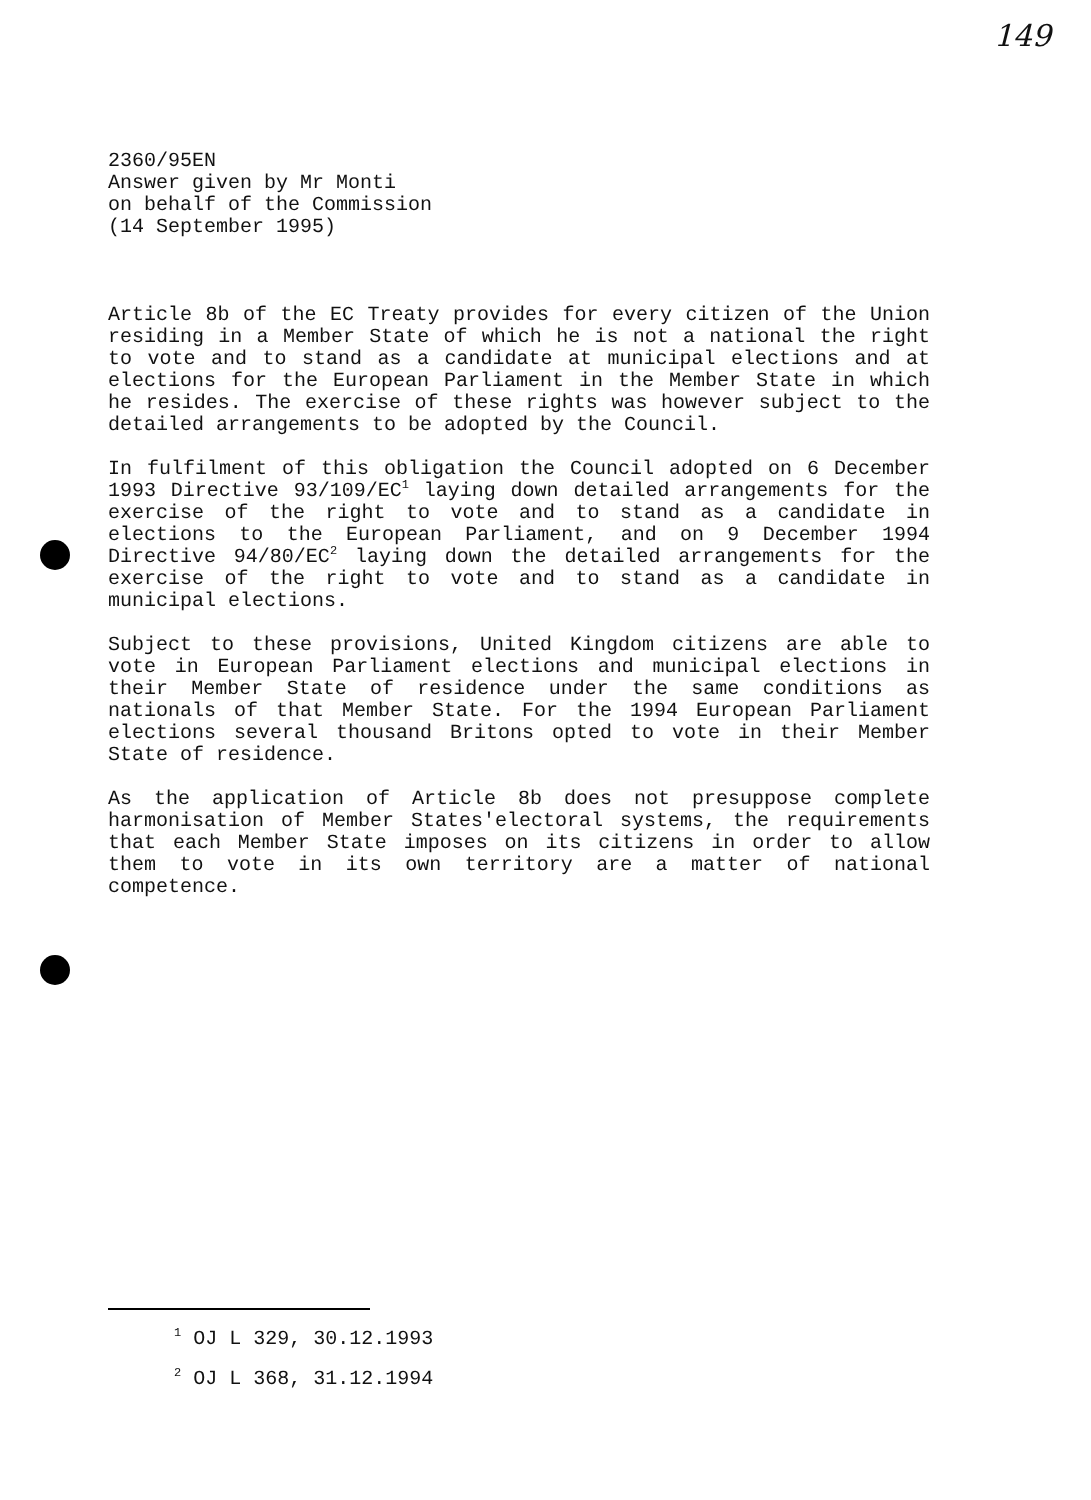149
2360/95EN
Answer given by Mr Monti
on behalf of the Commission
(14 September 1995)
Article 8b of the EC Treaty provides for every citizen of the Union residing in a Member State of which he is not a national the right to vote and to stand as a candidate at municipal elections and at elections for the European Parliament in the Member State in which he resides. The exercise of these rights was however subject to the detailed arrangements to be adopted by the Council.
In fulfilment of this obligation the Council adopted on 6 December 1993 Directive 93/109/EC<sup>1</sup> laying down detailed arrangements for the exercise of the right to vote and to stand as a candidate in elections to the European Parliament, and on 9 December 1994 Directive 94/80/EC<sup>2</sup> laying down the detailed arrangements for the exercise of the right to vote and to stand as a candidate in municipal elections.
Subject to these provisions, United Kingdom citizens are able to vote in European Parliament elections and municipal elections in their Member State of residence under the same conditions as nationals of that Member State. For the 1994 European Parliament elections several thousand Britons opted to vote in their Member State of residence.
As the application of Article 8b does not presuppose complete harmonisation of Member States'electoral systems, the requirements that each Member State imposes on its citizens in order to allow them to vote in its own territory are a matter of national competence.
<sup>1</sup> OJ L 329, 30.12.1993
<sup>2</sup> OJ L 368, 31.12.1994